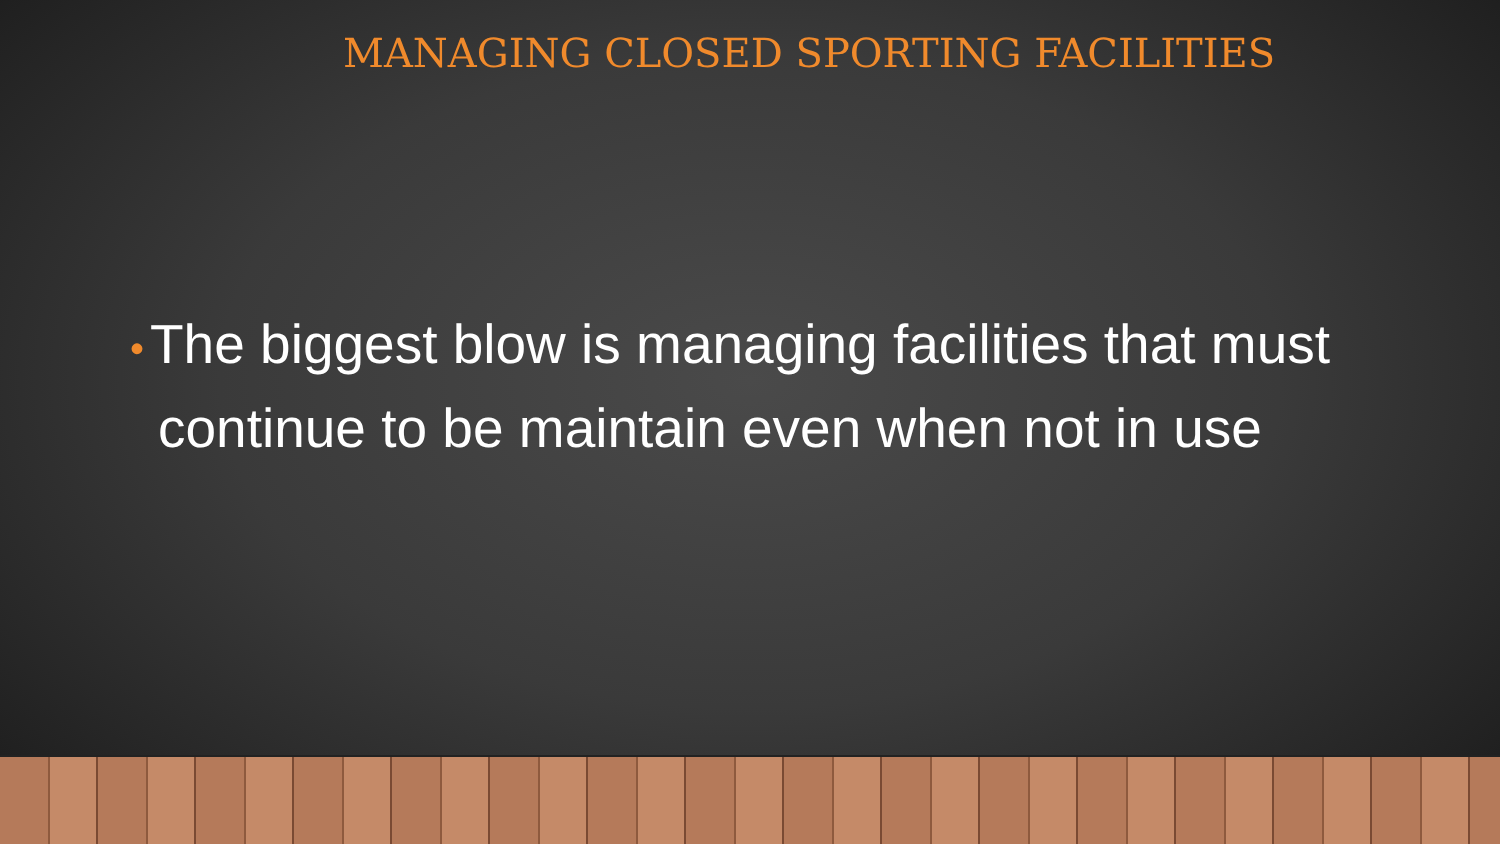MANAGING CLOSED SPORTING FACILITIES
• The biggest blow is managing facilities that must continue to be maintain even when not in use